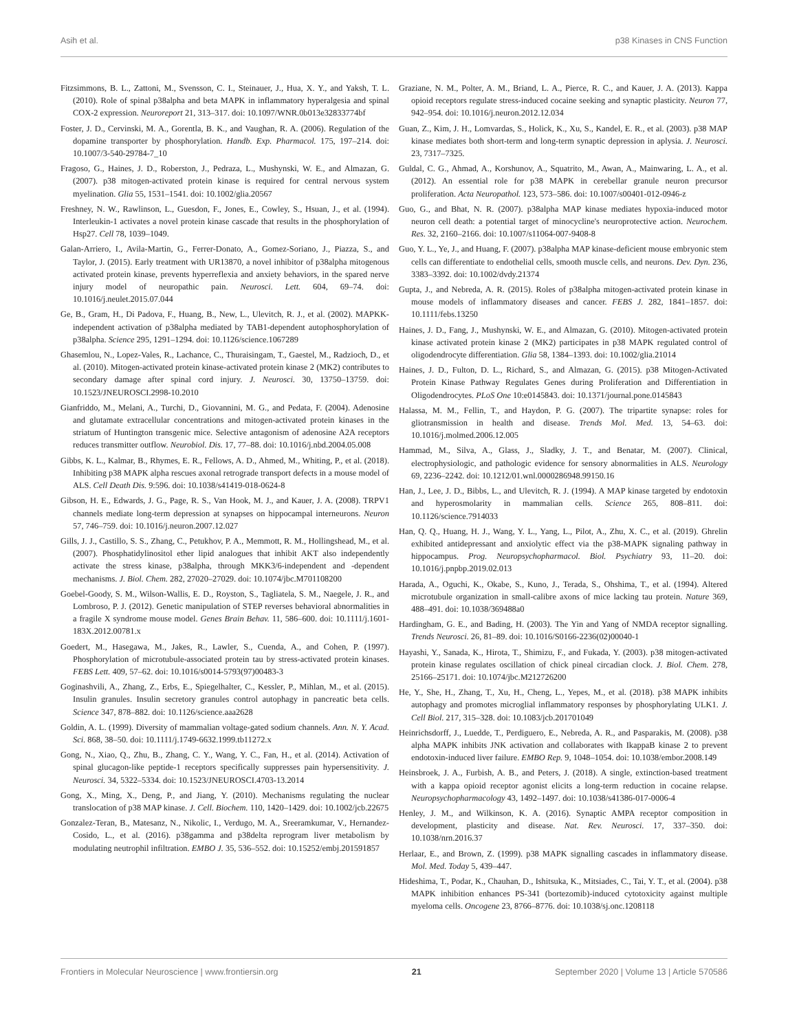Asih et al. p38 Kinases in CNS Function
Fitzsimmons, B. L., Zattoni, M., Svensson, C. I., Steinauer, J., Hua, X. Y., and Yaksh, T. L. (2010). Role of spinal p38alpha and beta MAPK in inflammatory hyperalgesia and spinal COX-2 expression. Neuroreport 21, 313–317. doi: 10.1097/WNR.0b013e32833774bf
Foster, J. D., Cervinski, M. A., Gorentla, B. K., and Vaughan, R. A. (2006). Regulation of the dopamine transporter by phosphorylation. Handb. Exp. Pharmacol. 175, 197–214. doi: 10.1007/3-540-29784-7_10
Fragoso, G., Haines, J. D., Roberston, J., Pedraza, L., Mushynski, W. E., and Almazan, G. (2007). p38 mitogen-activated protein kinase is required for central nervous system myelination. Glia 55, 1531–1541. doi: 10.1002/glia.20567
Freshney, N. W., Rawlinson, L., Guesdon, F., Jones, E., Cowley, S., Hsuan, J., et al. (1994). Interleukin-1 activates a novel protein kinase cascade that results in the phosphorylation of Hsp27. Cell 78, 1039–1049.
Galan-Arriero, I., Avila-Martin, G., Ferrer-Donato, A., Gomez-Soriano, J., Piazza, S., and Taylor, J. (2015). Early treatment with UR13870, a novel inhibitor of p38alpha mitogenous activated protein kinase, prevents hyperreflexia and anxiety behaviors, in the spared nerve injury model of neuropathic pain. Neurosci. Lett. 604, 69–74. doi: 10.1016/j.neulet.2015.07.044
Ge, B., Gram, H., Di Padova, F., Huang, B., New, L., Ulevitch, R. J., et al. (2002). MAPKK-independent activation of p38alpha mediated by TAB1-dependent autophosphorylation of p38alpha. Science 295, 1291–1294. doi: 10.1126/science.1067289
Ghasemlou, N., Lopez-Vales, R., Lachance, C., Thuraisingam, T., Gaestel, M., Radzioch, D., et al. (2010). Mitogen-activated protein kinase-activated protein kinase 2 (MK2) contributes to secondary damage after spinal cord injury. J. Neurosci. 30, 13750–13759. doi: 10.1523/JNEUROSCI.2998-10.2010
Gianfriddo, M., Melani, A., Turchi, D., Giovannini, M. G., and Pedata, F. (2004). Adenosine and glutamate extracellular concentrations and mitogen-activated protein kinases in the striatum of Huntington transgenic mice. Selective antagonism of adenosine A2A receptors reduces transmitter outflow. Neurobiol. Dis. 17, 77–88. doi: 10.1016/j.nbd.2004.05.008
Gibbs, K. L., Kalmar, B., Rhymes, E. R., Fellows, A. D., Ahmed, M., Whiting, P., et al. (2018). Inhibiting p38 MAPK alpha rescues axonal retrograde transport defects in a mouse model of ALS. Cell Death Dis. 9:596. doi: 10.1038/s41419-018-0624-8
Gibson, H. E., Edwards, J. G., Page, R. S., Van Hook, M. J., and Kauer, J. A. (2008). TRPV1 channels mediate long-term depression at synapses on hippocampal interneurons. Neuron 57, 746–759. doi: 10.1016/j.neuron.2007.12.027
Gills, J. J., Castillo, S. S., Zhang, C., Petukhov, P. A., Memmott, R. M., Hollingshead, M., et al. (2007). Phosphatidylinositol ether lipid analogues that inhibit AKT also independently activate the stress kinase, p38alpha, through MKK3/6-independent and -dependent mechanisms. J. Biol. Chem. 282, 27020–27029. doi: 10.1074/jbc.M701108200
Goebel-Goody, S. M., Wilson-Wallis, E. D., Royston, S., Tagliatela, S. M., Naegele, J. R., and Lombroso, P. J. (2012). Genetic manipulation of STEP reverses behavioral abnormalities in a fragile X syndrome mouse model. Genes Brain Behav. 11, 586–600. doi: 10.1111/j.1601-183X.2012.00781.x
Goedert, M., Hasegawa, M., Jakes, R., Lawler, S., Cuenda, A., and Cohen, P. (1997). Phosphorylation of microtubule-associated protein tau by stress-activated protein kinases. FEBS Lett. 409, 57–62. doi: 10.1016/s0014-5793(97)00483-3
Goginashvili, A., Zhang, Z., Erbs, E., Spiegelhalter, C., Kessler, P., Mihlan, M., et al. (2015). Insulin granules. Insulin secretory granules control autophagy in pancreatic beta cells. Science 347, 878–882. doi: 10.1126/science.aaa2628
Goldin, A. L. (1999). Diversity of mammalian voltage-gated sodium channels. Ann. N. Y. Acad. Sci. 868, 38–50. doi: 10.1111/j.1749-6632.1999.tb11272.x
Gong, N., Xiao, Q., Zhu, B., Zhang, C. Y., Wang, Y. C., Fan, H., et al. (2014). Activation of spinal glucagon-like peptide-1 receptors specifically suppresses pain hypersensitivity. J. Neurosci. 34, 5322–5334. doi: 10.1523/JNEUROSCI.4703-13.2014
Gong, X., Ming, X., Deng, P., and Jiang, Y. (2010). Mechanisms regulating the nuclear translocation of p38 MAP kinase. J. Cell. Biochem. 110, 1420–1429. doi: 10.1002/jcb.22675
Gonzalez-Teran, B., Matesanz, N., Nikolic, I., Verdugo, M. A., Sreeramkumar, V., Hernandez-Cosido, L., et al. (2016). p38gamma and p38delta reprogram liver metabolism by modulating neutrophil infiltration. EMBO J. 35, 536–552. doi: 10.15252/embj.201591857
Graziane, N. M., Polter, A. M., Briand, L. A., Pierce, R. C., and Kauer, J. A. (2013). Kappa opioid receptors regulate stress-induced cocaine seeking and synaptic plasticity. Neuron 77, 942–954. doi: 10.1016/j.neuron.2012.12.034
Guan, Z., Kim, J. H., Lomvardas, S., Holick, K., Xu, S., Kandel, E. R., et al. (2003). p38 MAP kinase mediates both short-term and long-term synaptic depression in aplysia. J. Neurosci. 23, 7317–7325.
Guldal, C. G., Ahmad, A., Korshunov, A., Squatrito, M., Awan, A., Mainwaring, L. A., et al. (2012). An essential role for p38 MAPK in cerebellar granule neuron precursor proliferation. Acta Neuropathol. 123, 573–586. doi: 10.1007/s00401-012-0946-z
Guo, G., and Bhat, N. R. (2007). p38alpha MAP kinase mediates hypoxia-induced motor neuron cell death: a potential target of minocycline's neuroprotective action. Neurochem. Res. 32, 2160–2166. doi: 10.1007/s11064-007-9408-8
Guo, Y. L., Ye, J., and Huang, F. (2007). p38alpha MAP kinase-deficient mouse embryonic stem cells can differentiate to endothelial cells, smooth muscle cells, and neurons. Dev. Dyn. 236, 3383–3392. doi: 10.1002/dvdy.21374
Gupta, J., and Nebreda, A. R. (2015). Roles of p38alpha mitogen-activated protein kinase in mouse models of inflammatory diseases and cancer. FEBS J. 282, 1841–1857. doi: 10.1111/febs.13250
Haines, J. D., Fang, J., Mushynski, W. E., and Almazan, G. (2010). Mitogen-activated protein kinase activated protein kinase 2 (MK2) participates in p38 MAPK regulated control of oligodendrocyte differentiation. Glia 58, 1384–1393. doi: 10.1002/glia.21014
Haines, J. D., Fulton, D. L., Richard, S., and Almazan, G. (2015). p38 Mitogen-Activated Protein Kinase Pathway Regulates Genes during Proliferation and Differentiation in Oligodendrocytes. PLoS One 10:e0145843. doi: 10.1371/journal.pone.0145843
Halassa, M. M., Fellin, T., and Haydon, P. G. (2007). The tripartite synapse: roles for gliotransmission in health and disease. Trends Mol. Med. 13, 54–63. doi: 10.1016/j.molmed.2006.12.005
Hammad, M., Silva, A., Glass, J., Sladky, J. T., and Benatar, M. (2007). Clinical, electrophysiologic, and pathologic evidence for sensory abnormalities in ALS. Neurology 69, 2236–2242. doi: 10.1212/01.wnl.0000286948.99150.16
Han, J., Lee, J. D., Bibbs, L., and Ulevitch, R. J. (1994). A MAP kinase targeted by endotoxin and hyperosmolarity in mammalian cells. Science 265, 808–811. doi: 10.1126/science.7914033
Han, Q. Q., Huang, H. J., Wang, Y. L., Yang, L., Pilot, A., Zhu, X. C., et al. (2019). Ghrelin exhibited antidepressant and anxiolytic effect via the p38-MAPK signaling pathway in hippocampus. Prog. Neuropsychopharmacol. Biol. Psychiatry 93, 11–20. doi: 10.1016/j.pnpbp.2019.02.013
Harada, A., Oguchi, K., Okabe, S., Kuno, J., Terada, S., Ohshima, T., et al. (1994). Altered microtubule organization in small-calibre axons of mice lacking tau protein. Nature 369, 488–491. doi: 10.1038/369488a0
Hardingham, G. E., and Bading, H. (2003). The Yin and Yang of NMDA receptor signalling. Trends Neurosci. 26, 81–89. doi: 10.1016/S0166-2236(02)00040-1
Hayashi, Y., Sanada, K., Hirota, T., Shimizu, F., and Fukada, Y. (2003). p38 mitogen-activated protein kinase regulates oscillation of chick pineal circadian clock. J. Biol. Chem. 278, 25166–25171. doi: 10.1074/jbc.M212726200
He, Y., She, H., Zhang, T., Xu, H., Cheng, L., Yepes, M., et al. (2018). p38 MAPK inhibits autophagy and promotes microglial inflammatory responses by phosphorylating ULK1. J. Cell Biol. 217, 315–328. doi: 10.1083/jcb.201701049
Heinrichsdorff, J., Luedde, T., Perdiguero, E., Nebreda, A. R., and Pasparakis, M. (2008). p38 alpha MAPK inhibits JNK activation and collaborates with IkappaB kinase 2 to prevent endotoxin-induced liver failure. EMBO Rep. 9, 1048–1054. doi: 10.1038/embor.2008.149
Heinsbroek, J. A., Furbish, A. B., and Peters, J. (2018). A single, extinction-based treatment with a kappa opioid receptor agonist elicits a long-term reduction in cocaine relapse. Neuropsychopharmacology 43, 1492–1497. doi: 10.1038/s41386-017-0006-4
Henley, J. M., and Wilkinson, K. A. (2016). Synaptic AMPA receptor composition in development, plasticity and disease. Nat. Rev. Neurosci. 17, 337–350. doi: 10.1038/nrn.2016.37
Herlaar, E., and Brown, Z. (1999). p38 MAPK signalling cascades in inflammatory disease. Mol. Med. Today 5, 439–447.
Hideshima, T., Podar, K., Chauhan, D., Ishitsuka, K., Mitsiades, C., Tai, Y. T., et al. (2004). p38 MAPK inhibition enhances PS-341 (bortezomib)-induced cytotoxicity against multiple myeloma cells. Oncogene 23, 8766–8776. doi: 10.1038/sj.onc.1208118
Frontiers in Molecular Neuroscience | www.frontiersin.org 21 September 2020 | Volume 13 | Article 570586